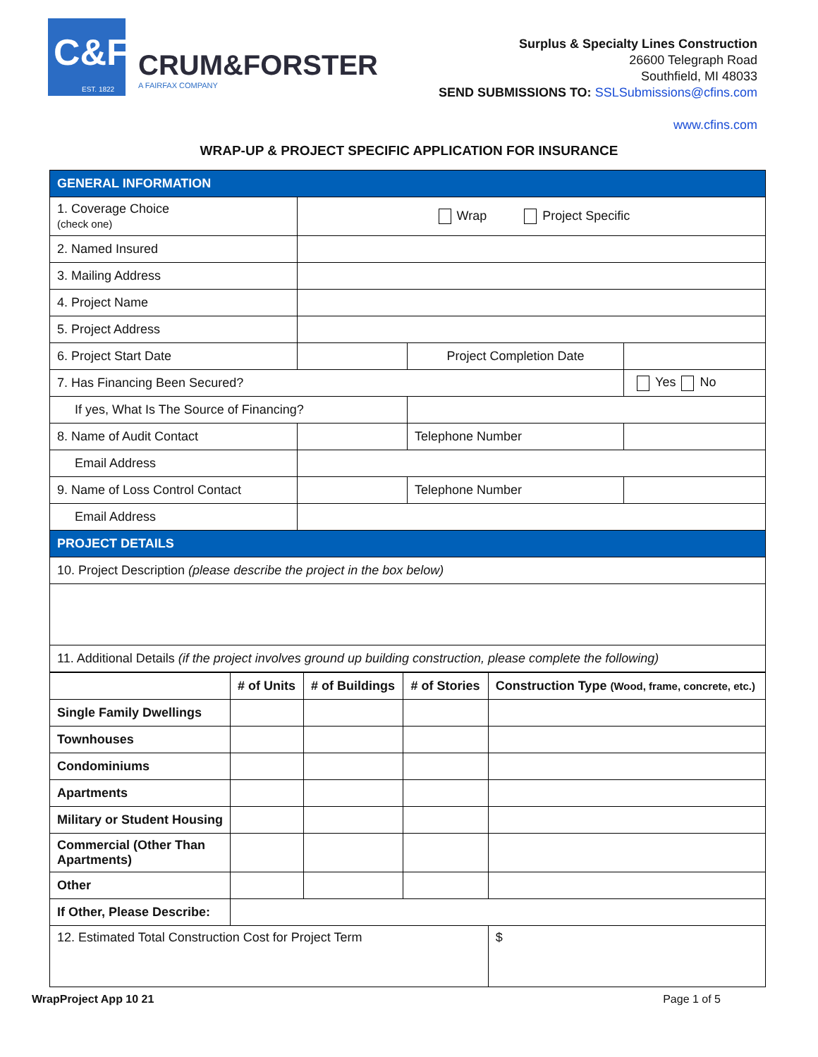C&F
EST. 1822
CRUM&FORSTER
A FAIRFAX COMPANY
Surplus & Specialty Lines Construction
26600 Telegraph Road
Southfield, MI 48033
SEND SUBMISSIONS TO: SSLSubmissions@cfins.com
www.cfins.com
WRAP-UP & PROJECT SPECIFIC APPLICATION FOR INSURANCE
| GENERAL INFORMATION | | | | |
| 1. Coverage Choice (check one) | Wrap Project Specific | | | |
| 2. Named Insured | | | | |
| 3. Mailing Address | | | | |
| 4. Project Name | | | | |
| 5. Project Address | | | | |
| 6. Project Start Date | | Project Completion Date | | |
| 7. Has Financing Been Secured? | | | | Yes No |
| If yes, What Is The Source of Financing? | | | | |
| 8. Name of Audit Contact | | | Telephone Number | |
| Email Address | | | | |
| 9. Name of Loss Control Contact | | | Telephone Number | |
| Email Address | | | | |
| PROJECT DETAILS | | | | |
| 10. Project Description (please describe the project in the box below) | | | | |
| 11. Additional Details (if the project involves ground up building construction, please complete the following) | | | | |
| | # of Units | # of Buildings | # of Stories | Construction Type (Wood, frame, concrete, etc.) |
| --- | --- | --- | --- | --- |
| Single Family Dwellings | | | | |
| Townhouses | | | | |
| Condominiums | | | | |
| Apartments | | | | |
| Military or Student Housing | | | | |
| Commercial (Other Than Apartments) | | | | |
| Other | | | | |
| If Other, Please Describe: | | | | |
| 12. Estimated Total Construction Cost for Project Term | | | | $ |
WrapProject App 10 21 Page 1 of 5